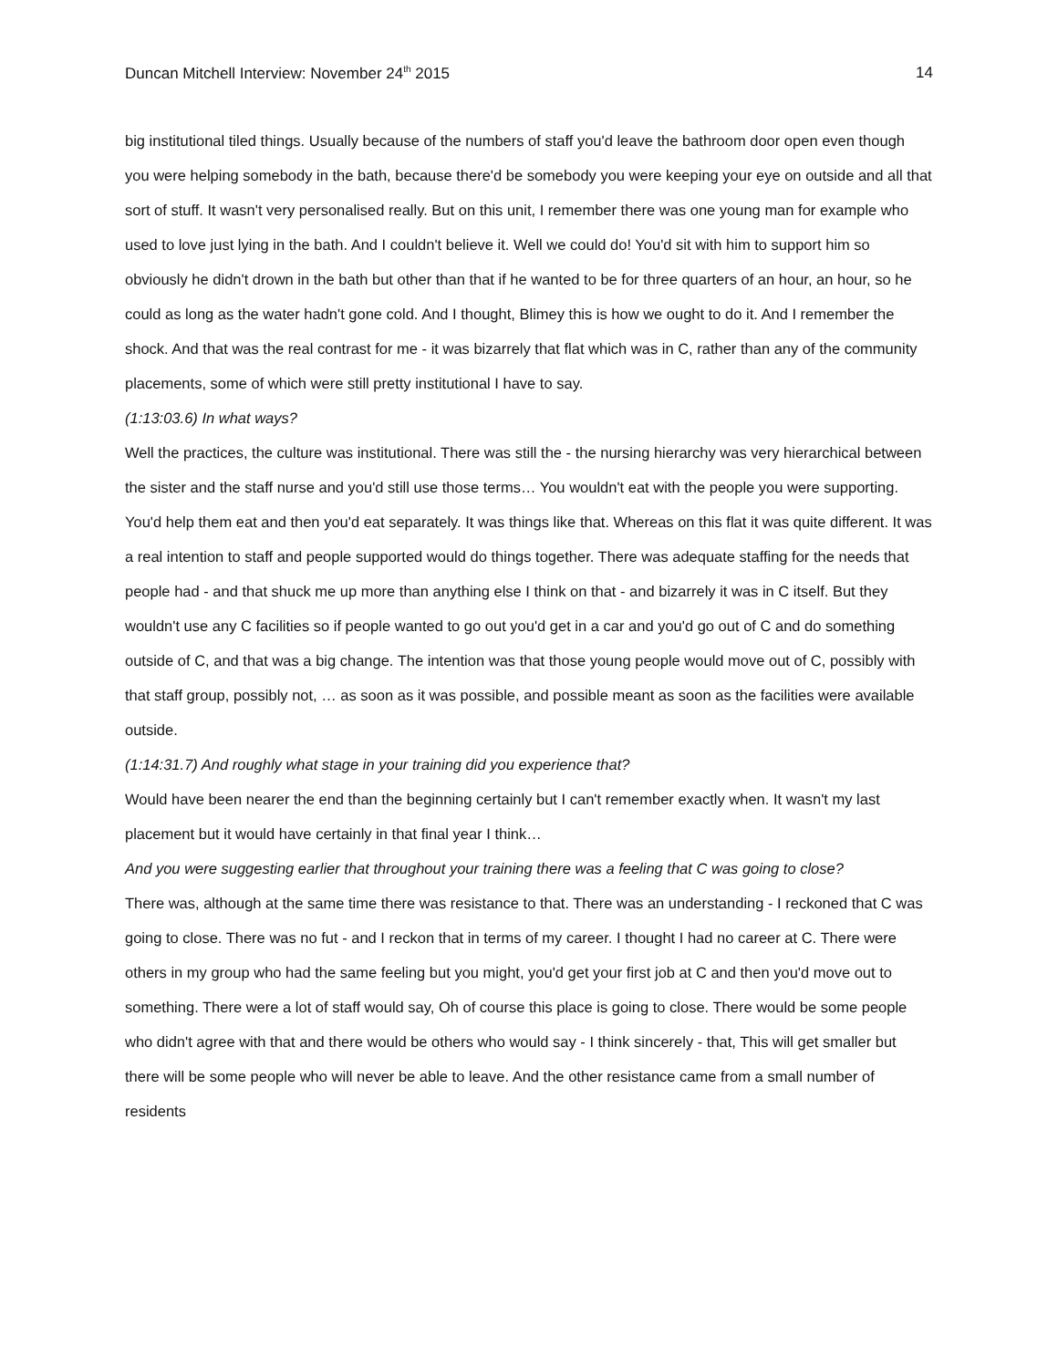Duncan Mitchell Interview: November 24<sup>th</sup> 2015 14
big institutional tiled things. Usually because of the numbers of staff you'd leave the bathroom door open even though you were helping somebody in the bath, because there'd be somebody you were keeping your eye on outside and all that sort of stuff. It wasn't very personalised really. But on this unit, I remember there was one young man for example who used to love just lying in the bath. And I couldn't believe it. Well we could do! You'd sit with him to support him so obviously he didn't drown in the bath but other than that if he wanted to be for three quarters of an hour, an hour, so he could as long as the water hadn't gone cold. And I thought, Blimey this is how we ought to do it. And I remember the shock. And that was the real contrast for me - it was bizarrely that flat which was in C, rather than any of the community placements, some of which were still pretty institutional I have to say.
(1:13:03.6) In what ways?
Well the practices, the culture was institutional. There was still the - the nursing hierarchy was very hierarchical between the sister and the staff nurse and you'd still use those terms… You wouldn't eat with the people you were supporting. You'd help them eat and then you'd eat separately. It was things like that. Whereas on this flat it was quite different. It was a real intention to staff and people supported would do things together. There was adequate staffing for the needs that people had - and that shuck me up more than anything else I think on that - and bizarrely it was in C itself. But they wouldn't use any C facilities so if people wanted to go out you'd get in a car and you'd go out of C and do something outside of C, and that was a big change. The intention was that those young people would move out of C, possibly with that staff group, possibly not, … as soon as it was possible, and possible meant as soon as the facilities were available outside.
(1:14:31.7) And roughly what stage in your training did you experience that?
Would have been nearer the end than the beginning certainly but I can't remember exactly when. It wasn't my last placement but it would have certainly in that final year I think…
And you were suggesting earlier that throughout your training there was a feeling that C was going to close?
There was, although at the same time there was resistance to that. There was an understanding - I reckoned that C was going to close. There was no fut - and I reckon that in terms of my career. I thought I had no career at C. There were others in my group who had the same feeling but you might, you'd get your first job at C and then you'd move out to something. There were a lot of staff would say, Oh of course this place is going to close. There would be some people who didn't agree with that and there would be others who would say - I think sincerely - that, This will get smaller but there will be some people who will never be able to leave. And the other resistance came from a small number of residents